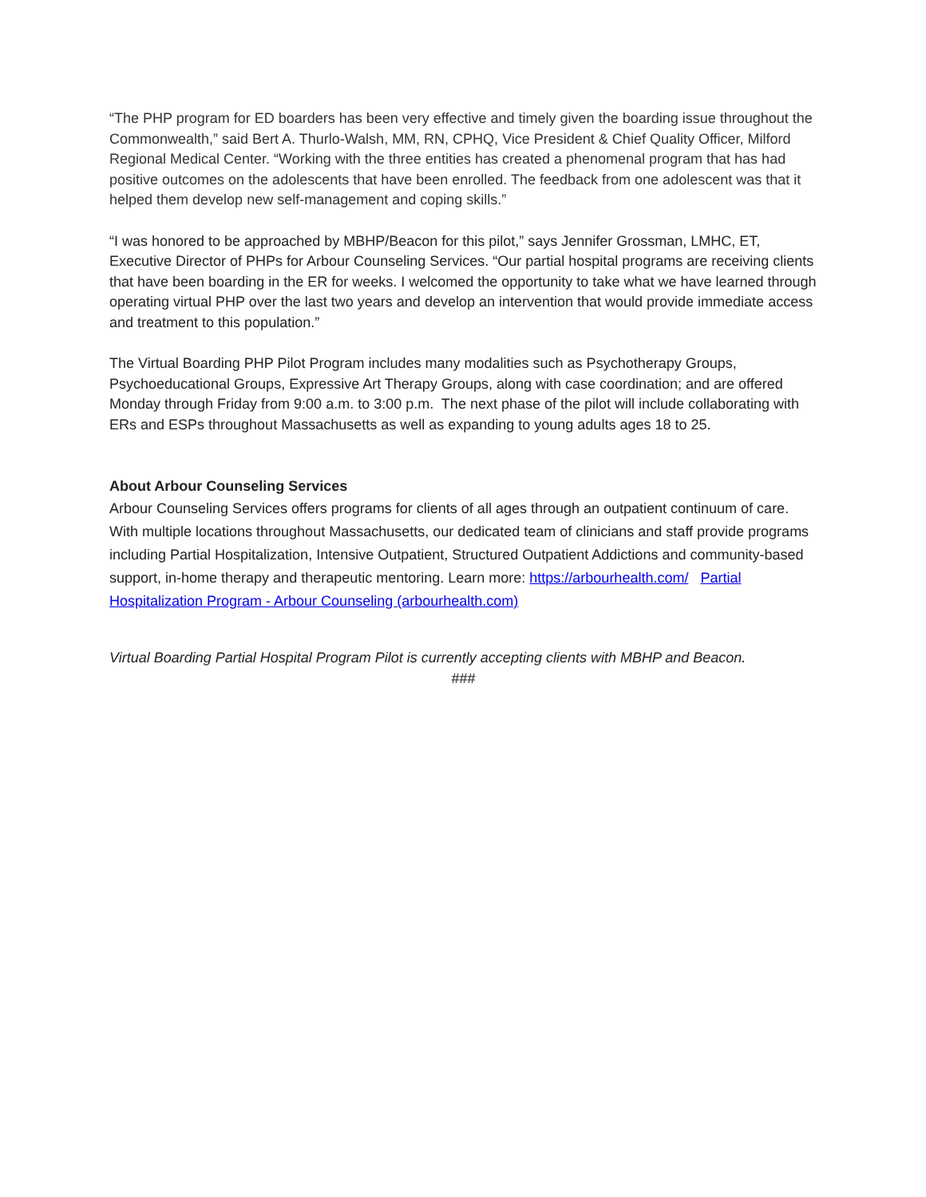“The PHP program for ED boarders has been very effective and timely given the boarding issue throughout the Commonwealth,” said Bert A. Thurlo-Walsh, MM, RN, CPHQ, Vice President & Chief Quality Officer, Milford Regional Medical Center. “Working with the three entities has created a phenomenal program that has had positive outcomes on the adolescents that have been enrolled. The feedback from one adolescent was that it helped them develop new self-management and coping skills.”
“I was honored to be approached by MBHP/Beacon for this pilot,” says Jennifer Grossman, LMHC, ET, Executive Director of PHPs for Arbour Counseling Services. “Our partial hospital programs are receiving clients that have been boarding in the ER for weeks. I welcomed the opportunity to take what we have learned through operating virtual PHP over the last two years and develop an intervention that would provide immediate access and treatment to this population.”
The Virtual Boarding PHP Pilot Program includes many modalities such as Psychotherapy Groups, Psychoeducational Groups, Expressive Art Therapy Groups, along with case coordination; and are offered Monday through Friday from 9:00 a.m. to 3:00 p.m. The next phase of the pilot will include collaborating with ERs and ESPs throughout Massachusetts as well as expanding to young adults ages 18 to 25.
About Arbour Counseling Services
Arbour Counseling Services offers programs for clients of all ages through an outpatient continuum of care. With multiple locations throughout Massachusetts, our dedicated team of clinicians and staff provide programs including Partial Hospitalization, Intensive Outpatient, Structured Outpatient Addictions and community-based support, in-home therapy and therapeutic mentoring. Learn more: https://arbourhealth.com/ Partial Hospitalization Program - Arbour Counseling (arbourhealth.com)
Virtual Boarding Partial Hospital Program Pilot is currently accepting clients with MBHP and Beacon.
###